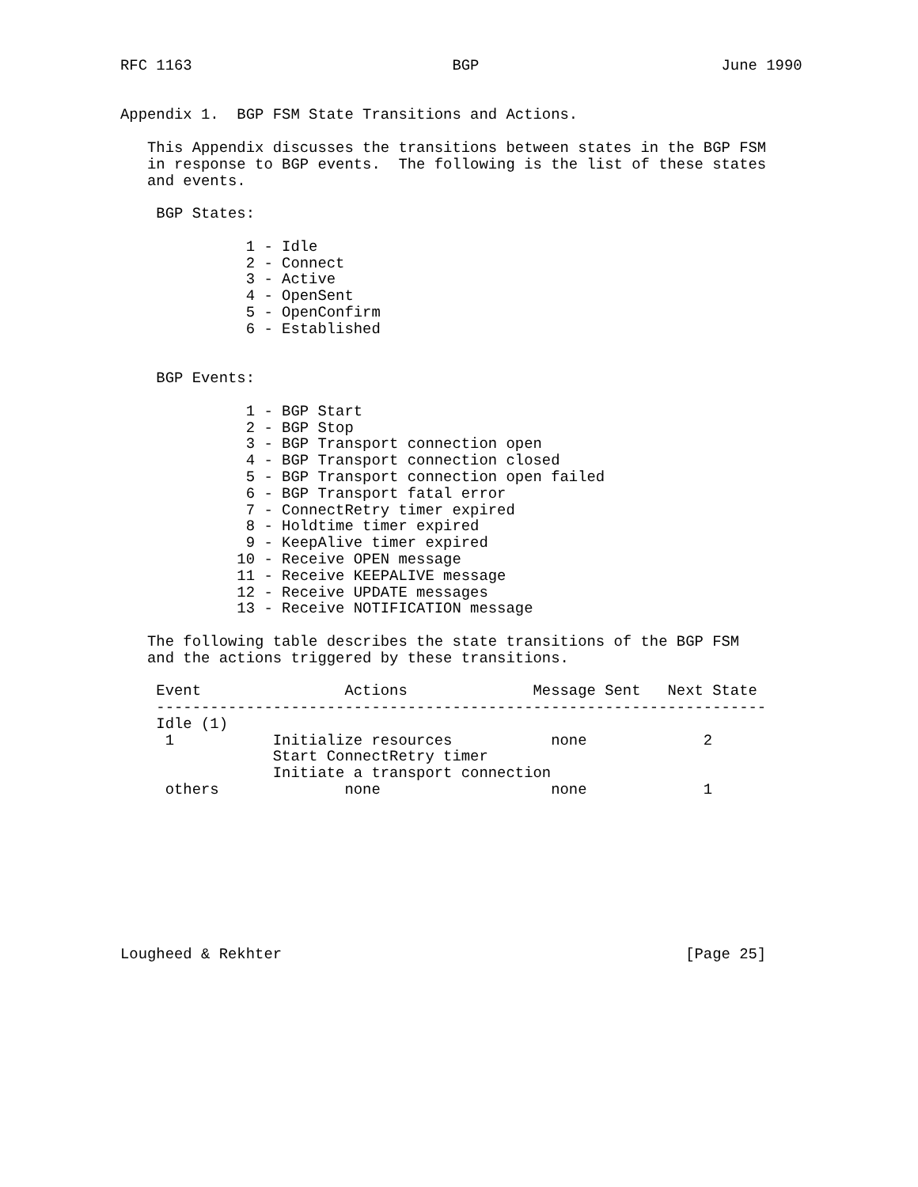RFC 1163                             BGP                           June 1990


Appendix 1.  BGP FSM State Transitions and Actions.

   This Appendix discusses the transitions between states in the BGP FSM
   in response to BGP events.  The following is the list of these states
   and events.

    BGP States:

              1 - Idle
              2 - Connect
              3 - Active
              4 - OpenSent
              5 - OpenConfirm
              6 - Established


    BGP Events:

              1 - BGP Start
              2 - BGP Stop
              3 - BGP Transport connection open
              4 - BGP Transport connection closed
              5 - BGP Transport connection open failed
              6 - BGP Transport fatal error
              7 - ConnectRetry timer expired
              8 - Holdtime timer expired
              9 - KeepAlive timer expired
             10 - Receive OPEN message
             11 - Receive KEEPALIVE message
             12 - Receive UPDATE messages
             13 - Receive NOTIFICATION message

   The following table describes the state transitions of the BGP FSM
   and the actions triggered by these transitions.

    Event                Actions              Message Sent   Next State
    --------------------------------------------------------------------
    Idle (1)
     1           Initialize resources           none             2
                 Start ConnectRetry timer
                 Initiate a transport connection
     others              none                   none             1









Lougheed & Rekhter                                             [Page 25]